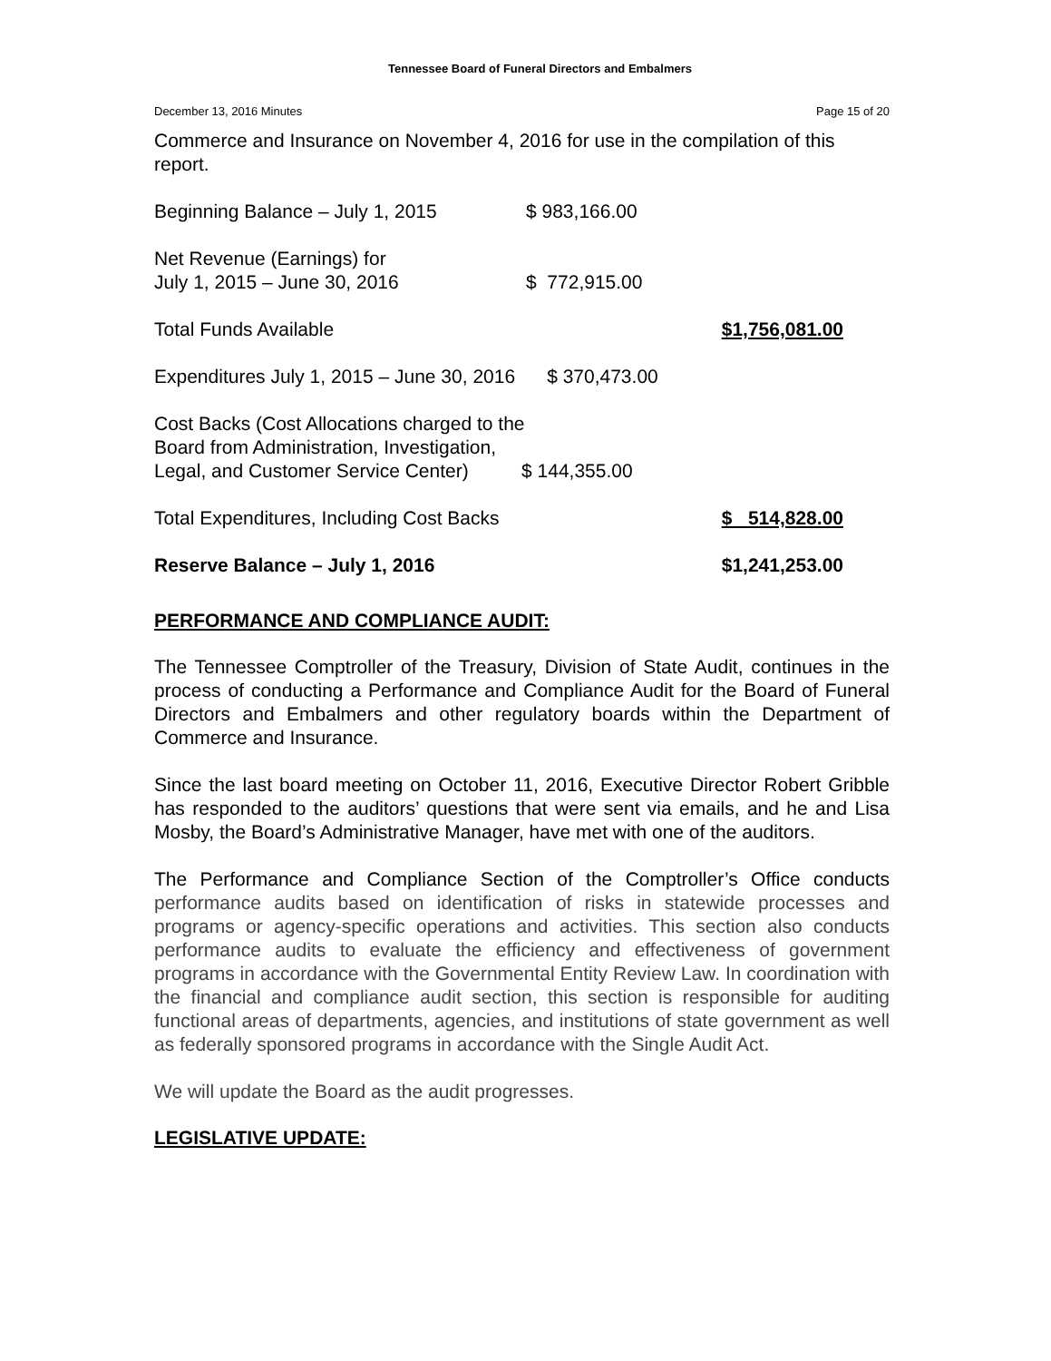Tennessee Board of Funeral Directors and Embalmers
December 13, 2016 Minutes Page 15 of 20
Commerce and Insurance on November 4, 2016 for use in the compilation of this report.
| Beginning Balance – July 1, 2015 | $ 983,166.00 | |
| Net Revenue (Earnings) for July 1, 2015 – June 30, 2016 | $ 772,915.00 | |
| Total Funds Available | | $1,756,081.00 |
| Expenditures July 1, 2015 – June 30, 2016 $ 370,473.00 | | |
| Cost Backs (Cost Allocations charged to the Board from Administration, Investigation, Legal, and Customer Service Center) $ 144,355.00 | | |
| Total Expenditures, Including Cost Backs | | $ 514,828.00 |
| Reserve Balance – July 1, 2016 | | $1,241,253.00 |
PERFORMANCE AND COMPLIANCE AUDIT:
The Tennessee Comptroller of the Treasury, Division of State Audit, continues in the process of conducting a Performance and Compliance Audit for the Board of Funeral Directors and Embalmers and other regulatory boards within the Department of Commerce and Insurance.
Since the last board meeting on October 11, 2016, Executive Director Robert Gribble has responded to the auditors’ questions that were sent via emails, and he and Lisa Mosby, the Board’s Administrative Manager, have met with one of the auditors.
The Performance and Compliance Section of the Comptroller’s Office conducts performance audits based on identification of risks in statewide processes and programs or agency-specific operations and activities. This section also conducts performance audits to evaluate the efficiency and effectiveness of government programs in accordance with the Governmental Entity Review Law. In coordination with the financial and compliance audit section, this section is responsible for auditing functional areas of departments, agencies, and institutions of state government as well as federally sponsored programs in accordance with the Single Audit Act.
We will update the Board as the audit progresses.
LEGISLATIVE UPDATE: